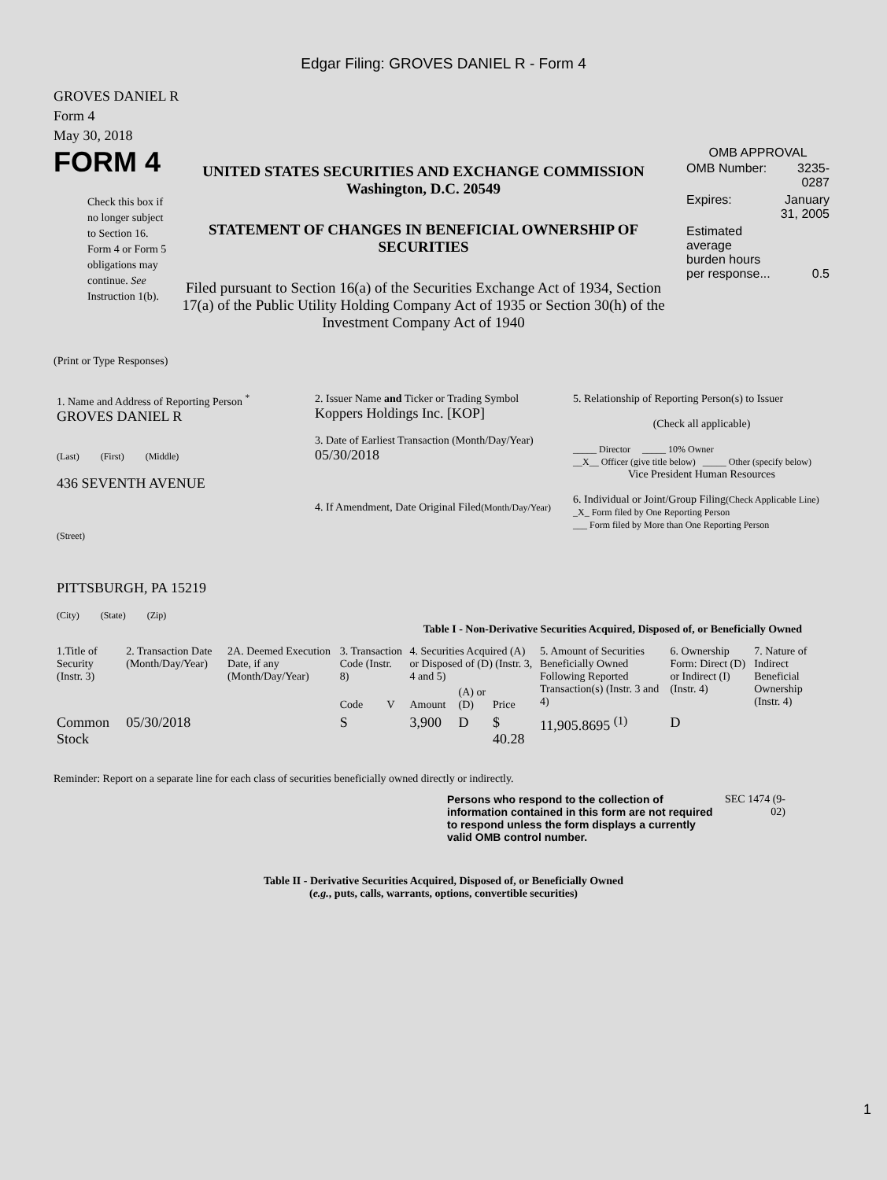Edgar Filing: GROVES DANIEL R - Form 4
GROVES DANIEL R
Form 4
May 30, 2018
FORM 4
Check this box if no longer subject to Section 16. Form 4 or Form 5 obligations may continue. See Instruction 1(b).
UNITED STATES SECURITIES AND EXCHANGE COMMISSION
Washington, D.C. 20549
STATEMENT OF CHANGES IN BENEFICIAL OWNERSHIP OF SECURITIES
Filed pursuant to Section 16(a) of the Securities Exchange Act of 1934, Section 17(a) of the Public Utility Holding Company Act of 1935 or Section 30(h) of the Investment Company Act of 1940
OMB APPROVAL
| OMB Number: | 3235-0287 |
| Expires: | January 31, 2005 |
| Estimated average burden hours per response... | 0.5 |
(Print or Type Responses)
| 1. Name and Address of Reporting Person <sup>*</sup> GROVES DANIEL R (Last) (First) (Middle) 436 SEVENTH AVENUE (Street) PITTSBURGH, PA 15219 (City) (State) (Zip) | 2. Issuer Name and Ticker or Trading Symbol Koppers Holdings Inc. [KOP] 3. Date of Earliest Transaction (Month/Day/Year) 05/30/2018 4. If Amendment, Date Original Filed (Month/Day/Year) | 5. Relationship of Reporting Person(s) to Issuer (Check all applicable) _____ Director _____ 10% Owner __X__ Officer (give title below) _____ Other (specify below) Vice President Human Resources 6. Individual or Joint/Group Filing (Check Applicable Line) _X_ Form filed by One Reporting Person ___ Form filed by More than One Reporting Person |
Table I - Non-Derivative Securities Acquired, Disposed of, or Beneficially Owned
| 1.Title of Security (Instr. 3) | 2. Transaction Date (Month/Day/Year) | 2A. Deemed Execution Date, if any (Month/Day/Year) | 3. Transaction Code (Instr. 8) | | 4. Securities Acquired (A) or Disposed of (D) (Instr. 3, 4 and 5) | | | 5. Amount of Securities Beneficially Owned Following Reported Transaction(s) (Instr. 3 and 4) | 6. Ownership Form: Direct (D) or Indirect (I) (Instr. 4) | 7. Nature of Indirect Beneficial Ownership (Instr. 4) |
| --- | --- | --- | --- | --- | --- | --- | --- | --- | --- | --- |
| | | | Code | V | Amount | (A) or (D) | Price | | | |
| Common Stock | 05/30/2018 | | S | | 3,900 | D | $ 40.28 | 11,905.8695 <sup>(1)</sup> | D | |
Reminder: Report on a separate line for each class of securities beneficially owned directly or indirectly.
Persons who respond to the collection of information contained in this form are not required to respond unless the form displays a currently valid OMB control number.
SEC 1474 (9-02)
Table II - Derivative Securities Acquired, Disposed of, or Beneficially Owned
(e.g., puts, calls, warrants, options, convertible securities)
1